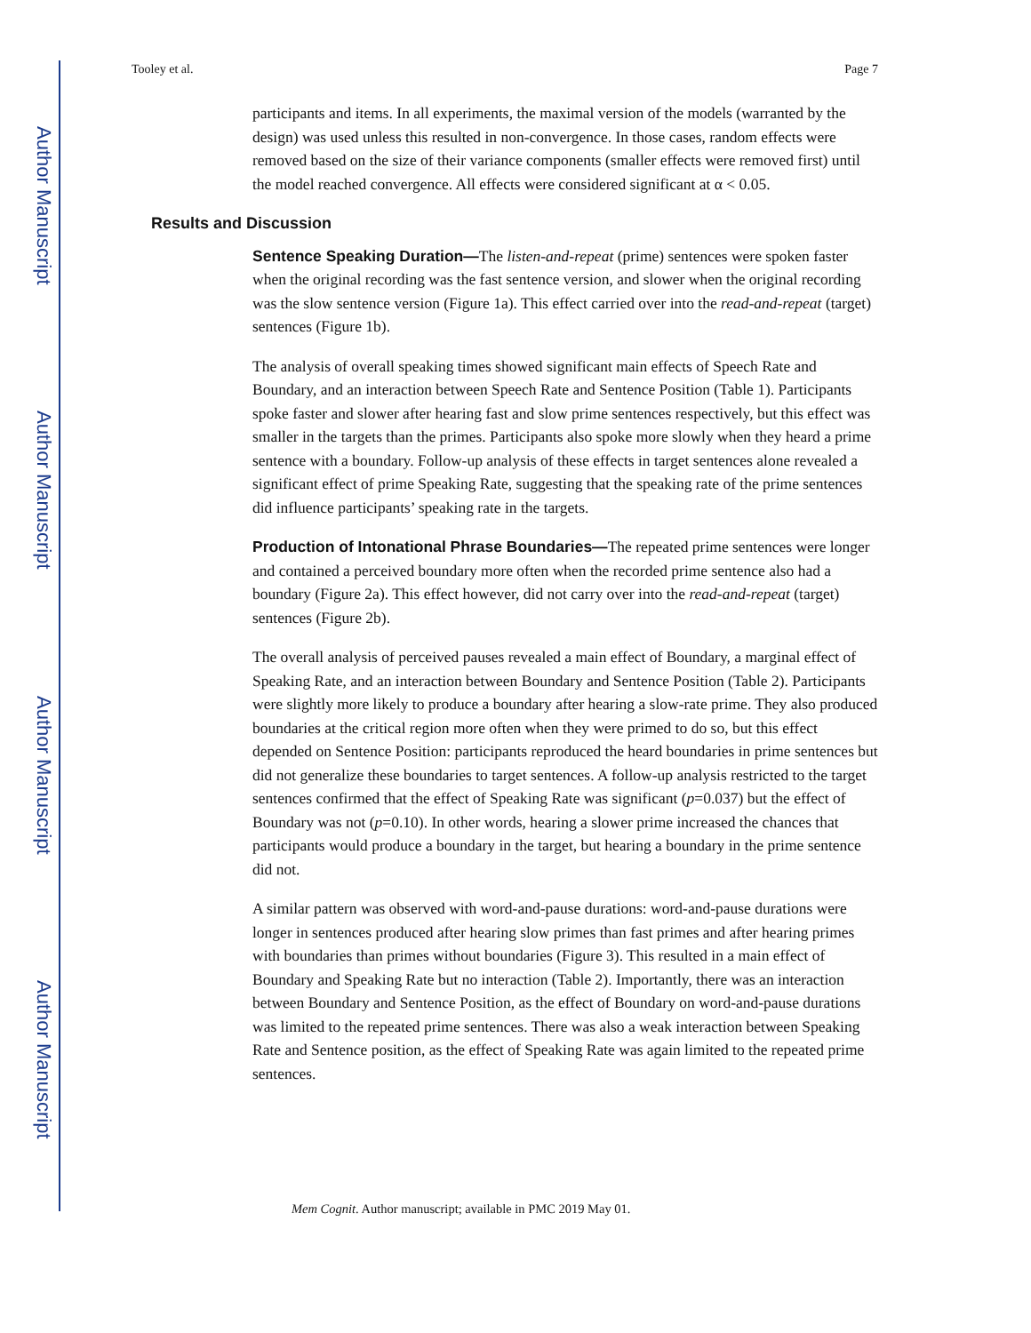Author Manuscript
Author Manuscript
Author Manuscript
Author Manuscript
Tooley et al. Page 7
participants and items. In all experiments, the maximal version of the models (warranted by the design) was used unless this resulted in non-convergence. In those cases, random effects were removed based on the size of their variance components (smaller effects were removed first) until the model reached convergence. All effects were considered significant at α < 0.05.
Results and Discussion
Sentence Speaking Duration—The listen-and-repeat (prime) sentences were spoken faster when the original recording was the fast sentence version, and slower when the original recording was the slow sentence version (Figure 1a). This effect carried over into the read-and-repeat (target) sentences (Figure 1b).
The analysis of overall speaking times showed significant main effects of Speech Rate and Boundary, and an interaction between Speech Rate and Sentence Position (Table 1). Participants spoke faster and slower after hearing fast and slow prime sentences respectively, but this effect was smaller in the targets than the primes. Participants also spoke more slowly when they heard a prime sentence with a boundary. Follow-up analysis of these effects in target sentences alone revealed a significant effect of prime Speaking Rate, suggesting that the speaking rate of the prime sentences did influence participants’ speaking rate in the targets.
Production of Intonational Phrase Boundaries—The repeated prime sentences were longer and contained a perceived boundary more often when the recorded prime sentence also had a boundary (Figure 2a). This effect however, did not carry over into the read-and-repeat (target) sentences (Figure 2b).
The overall analysis of perceived pauses revealed a main effect of Boundary, a marginal effect of Speaking Rate, and an interaction between Boundary and Sentence Position (Table 2). Participants were slightly more likely to produce a boundary after hearing a slow-rate prime. They also produced boundaries at the critical region more often when they were primed to do so, but this effect depended on Sentence Position: participants reproduced the heard boundaries in prime sentences but did not generalize these boundaries to target sentences. A follow-up analysis restricted to the target sentences confirmed that the effect of Speaking Rate was significant (p=0.037) but the effect of Boundary was not (p=0.10). In other words, hearing a slower prime increased the chances that participants would produce a boundary in the target, but hearing a boundary in the prime sentence did not.
A similar pattern was observed with word-and-pause durations: word-and-pause durations were longer in sentences produced after hearing slow primes than fast primes and after hearing primes with boundaries than primes without boundaries (Figure 3). This resulted in a main effect of Boundary and Speaking Rate but no interaction (Table 2). Importantly, there was an interaction between Boundary and Sentence Position, as the effect of Boundary on word-and-pause durations was limited to the repeated prime sentences. There was also a weak interaction between Speaking Rate and Sentence position, as the effect of Speaking Rate was again limited to the repeated prime sentences.
Mem Cognit. Author manuscript; available in PMC 2019 May 01.